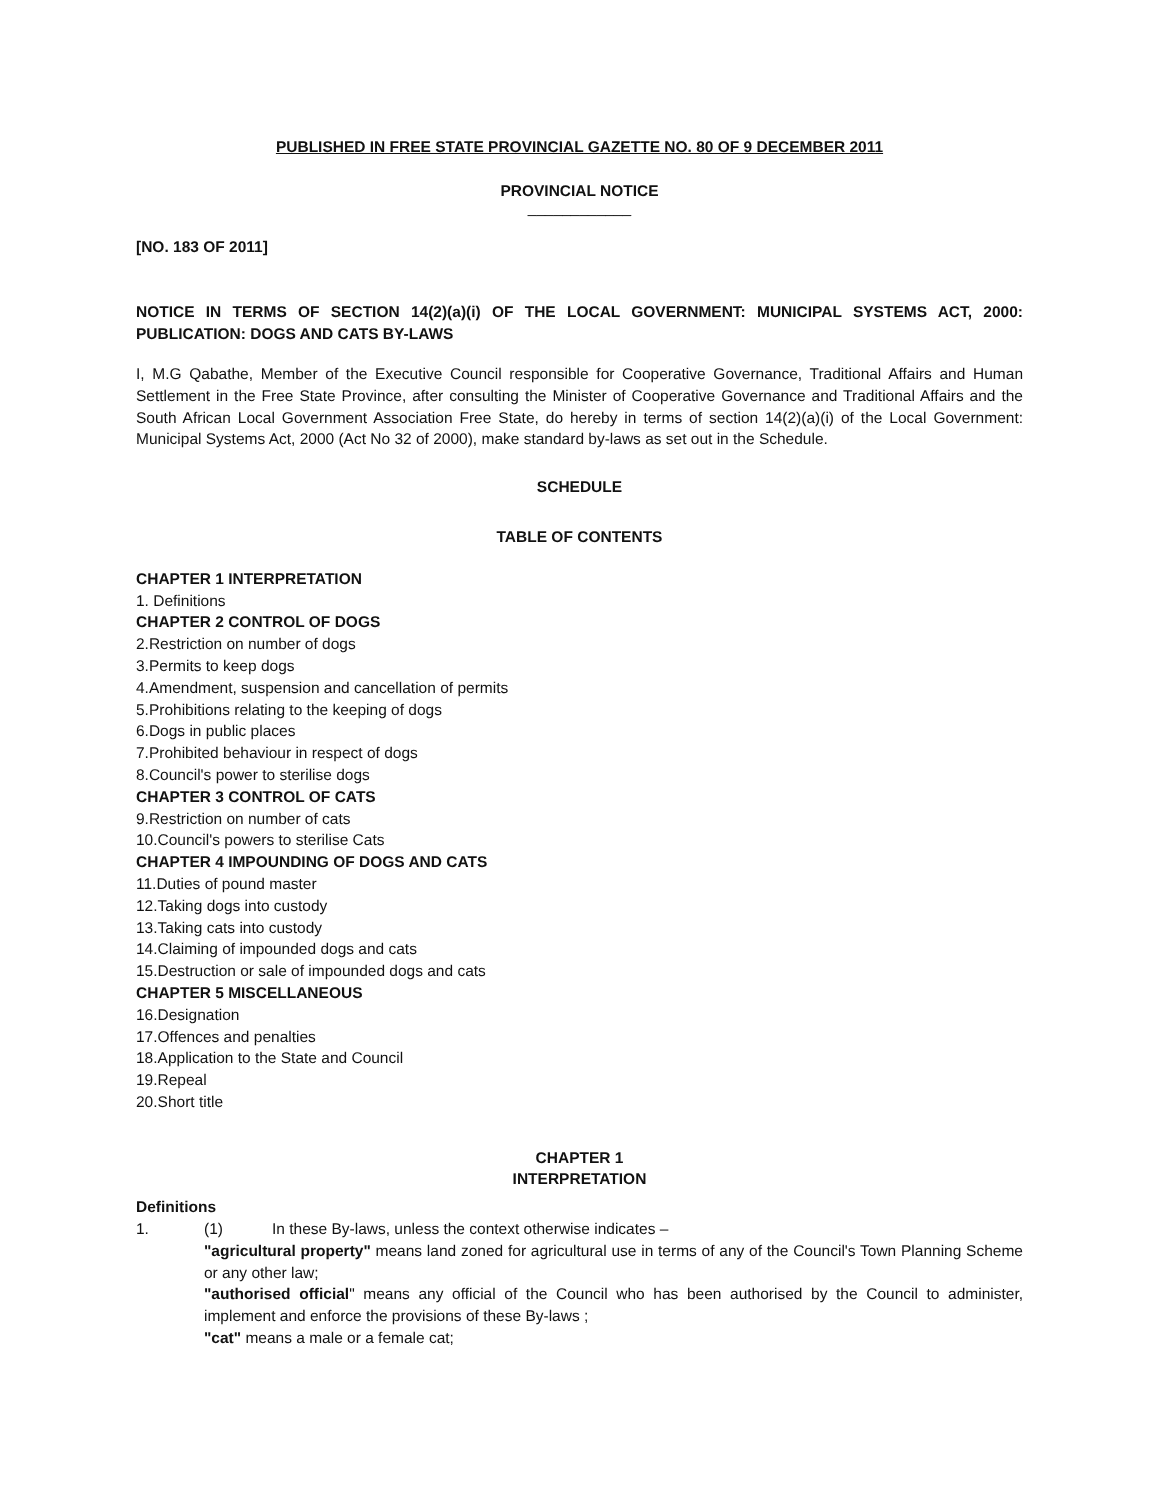PUBLISHED IN FREE STATE PROVINCIAL GAZETTE NO. 80 OF 9 DECEMBER 2011
PROVINCIAL NOTICE
____________
[NO. 183 OF 2011]
NOTICE IN TERMS OF SECTION 14(2)(a)(i) OF THE LOCAL GOVERNMENT: MUNICIPAL SYSTEMS ACT, 2000: PUBLICATION: DOGS AND CATS BY-LAWS
I, M.G Qabathe, Member of the Executive Council responsible for Cooperative Governance, Traditional Affairs and Human Settlement in the Free State Province, after consulting the Minister of Cooperative Governance and Traditional Affairs and the South African Local Government Association Free State, do hereby in terms of section 14(2)(a)(i) of the Local Government: Municipal Systems Act, 2000 (Act No 32 of 2000), make standard by-laws as set out in the Schedule.
SCHEDULE
TABLE OF CONTENTS
CHAPTER 1 INTERPRETATION
1. Definitions
CHAPTER 2 CONTROL OF DOGS
2.Restriction on number of dogs
3.Permits to keep dogs
4.Amendment, suspension and cancellation of permits
5.Prohibitions relating to the keeping of dogs
6.Dogs in public places
7.Prohibited behaviour in respect of dogs
8.Council's power to sterilise dogs
CHAPTER 3 CONTROL OF CATS
9.Restriction on number of cats
10.Council's powers to sterilise Cats
CHAPTER 4 IMPOUNDING OF DOGS AND CATS
11.Duties of pound master
12.Taking dogs into custody
13.Taking cats into custody
14.Claiming of impounded dogs and cats
15.Destruction or sale of impounded dogs and cats
CHAPTER 5 MISCELLANEOUS
16.Designation
17.Offences and penalties
18.Application to the State and Council
19.Repeal
20.Short title
CHAPTER 1
INTERPRETATION
Definitions
1. (1) In these By-laws, unless the context otherwise indicates –
"agricultural property" means land zoned for agricultural use in terms of any of the Council's Town Planning Scheme or any other law;
"authorised official" means any official of the Council who has been authorised by the Council to administer, implement and enforce the provisions of these By-laws ;
"cat" means a male or a female cat;